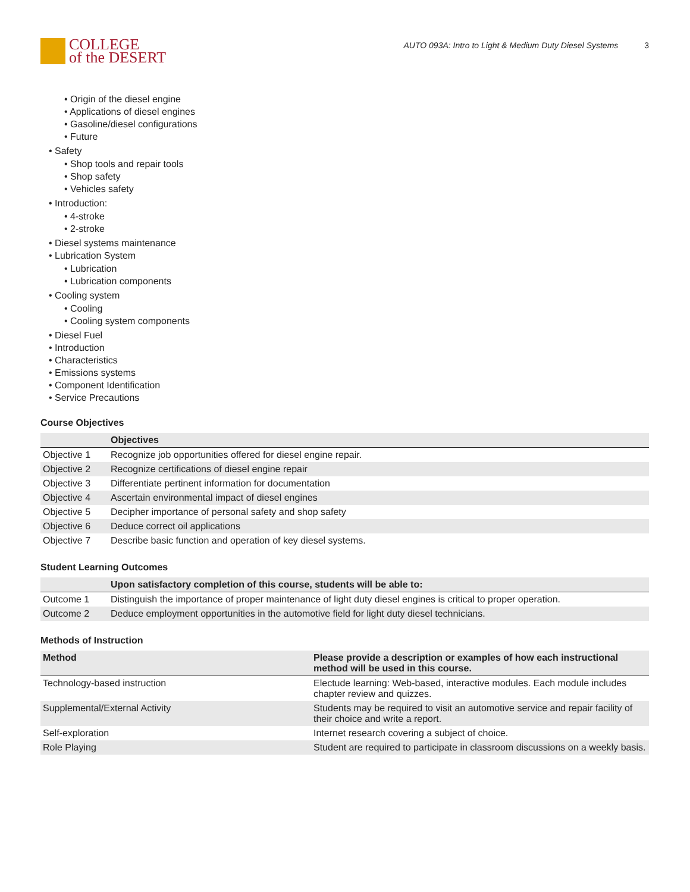COLLEGE
of the DESERT
AUTO 093A: Intro to Light & Medium Duty Diesel Systems 3
• Origin of the diesel engine
• Applications of diesel engines
• Gasoline/diesel configurations
• Future
• Safety
• Shop tools and repair tools
• Shop safety
• Vehicles safety
• Introduction:
• 4-stroke
• 2-stroke
• Diesel systems maintenance
• Lubrication System
• Lubrication
• Lubrication components
• Cooling system
• Cooling
• Cooling system components
• Diesel Fuel
• Introduction
• Characteristics
• Emissions systems
• Component Identification
• Service Precautions
Course Objectives
| | Objectives |
| --- | --- |
| Objective 1 | Recognize job opportunities offered for diesel engine repair. |
| Objective 2 | Recognize certifications of diesel engine repair |
| Objective 3 | Differentiate pertinent information for documentation |
| Objective 4 | Ascertain environmental impact of diesel engines |
| Objective 5 | Decipher importance of personal safety and shop safety |
| Objective 6 | Deduce correct oil applications |
| Objective 7 | Describe basic function and operation of key diesel systems. |
Student Learning Outcomes
| | Upon satisfactory completion of this course, students will be able to: |
| --- | --- |
| Outcome 1 | Distinguish the importance of proper maintenance of light duty diesel engines is critical to proper operation. |
| Outcome 2 | Deduce employment opportunities in the automotive field for light duty diesel technicians. |
Methods of Instruction
| Method | Please provide a description or examples of how each instructional method will be used in this course. |
| --- | --- |
| Technology-based instruction | Electude learning: Web-based, interactive modules. Each module includes chapter review and quizzes. |
| Supplemental/External Activity | Students may be required to visit an automotive service and repair facility of their choice and write a report. |
| Self-exploration | Internet research covering a subject of choice. |
| Role Playing | Student are required to participate in classroom discussions on a weekly basis. |